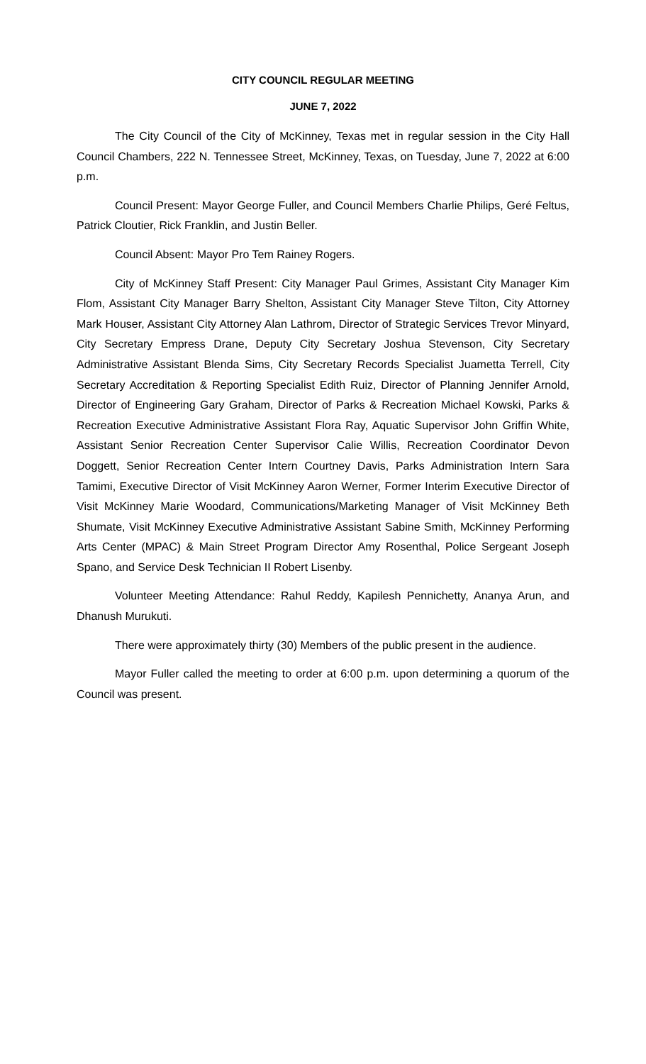CITY COUNCIL REGULAR MEETING
JUNE 7, 2022
The City Council of the City of McKinney, Texas met in regular session in the City Hall Council Chambers, 222 N. Tennessee Street, McKinney, Texas, on Tuesday, June 7, 2022 at 6:00 p.m.
Council Present: Mayor George Fuller, and Council Members Charlie Philips, Geré Feltus, Patrick Cloutier, Rick Franklin, and Justin Beller.
Council Absent: Mayor Pro Tem Rainey Rogers.
City of McKinney Staff Present: City Manager Paul Grimes, Assistant City Manager Kim Flom, Assistant City Manager Barry Shelton, Assistant City Manager Steve Tilton, City Attorney Mark Houser, Assistant City Attorney Alan Lathrom, Director of Strategic Services Trevor Minyard, City Secretary Empress Drane, Deputy City Secretary Joshua Stevenson, City Secretary Administrative Assistant Blenda Sims, City Secretary Records Specialist Juametta Terrell, City Secretary Accreditation & Reporting Specialist Edith Ruiz, Director of Planning Jennifer Arnold, Director of Engineering Gary Graham, Director of Parks & Recreation Michael Kowski, Parks & Recreation Executive Administrative Assistant Flora Ray, Aquatic Supervisor John Griffin White, Assistant Senior Recreation Center Supervisor Calie Willis, Recreation Coordinator Devon Doggett, Senior Recreation Center Intern Courtney Davis, Parks Administration Intern Sara Tamimi, Executive Director of Visit McKinney Aaron Werner, Former Interim Executive Director of Visit McKinney Marie Woodard, Communications/Marketing Manager of Visit McKinney Beth Shumate, Visit McKinney Executive Administrative Assistant Sabine Smith, McKinney Performing Arts Center (MPAC) & Main Street Program Director Amy Rosenthal, Police Sergeant Joseph Spano, and Service Desk Technician II Robert Lisenby.
Volunteer Meeting Attendance: Rahul Reddy, Kapilesh Pennichetty, Ananya Arun, and Dhanush Murukuti.
There were approximately thirty (30) Members of the public present in the audience.
Mayor Fuller called the meeting to order at 6:00 p.m. upon determining a quorum of the Council was present.